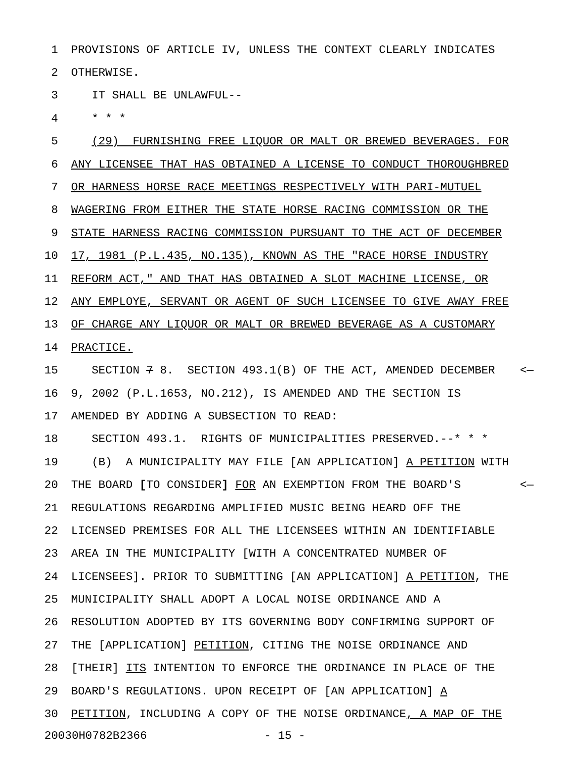1 PROVISIONS OF ARTICLE IV, UNLESS THE CONTEXT CLEARLY INDICATES
2 OTHERWISE.
3 IT SHALL BE UNLAWFUL--
4 * * *
5 (29) FURNISHING FREE LIQUOR OR MALT OR BREWED BEVERAGES. FOR
6 ANY LICENSEE THAT HAS OBTAINED A LICENSE TO CONDUCT THOROUGHBRED
7 OR HARNESS HORSE RACE MEETINGS RESPECTIVELY WITH PARI-MUTUEL
8 WAGERING FROM EITHER THE STATE HORSE RACING COMMISSION OR THE
9 STATE HARNESS RACING COMMISSION PURSUANT TO THE ACT OF DECEMBER
10 17, 1981 (P.L.435, NO.135), KNOWN AS THE "RACE HORSE INDUSTRY
11 REFORM ACT," AND THAT HAS OBTAINED A SLOT MACHINE LICENSE, OR
12 ANY EMPLOYE, SERVANT OR AGENT OF SUCH LICENSEE TO GIVE AWAY FREE
13 OF CHARGE ANY LIQUOR OR MALT OR BREWED BEVERAGE AS A CUSTOMARY
14 PRACTICE.
15 SECTION 7 8. SECTION 493.1(B) OF THE ACT, AMENDED DECEMBER <—
16 9, 2002 (P.L.1653, NO.212), IS AMENDED AND THE SECTION IS
17 AMENDED BY ADDING A SUBSECTION TO READ:
18 SECTION 493.1. RIGHTS OF MUNICIPALITIES PRESERVED.--* * *
19 (B) A MUNICIPALITY MAY FILE [AN APPLICATION] A PETITION WITH
20 THE BOARD [TO CONSIDER] FOR AN EXEMPTION FROM THE BOARD'S <—
21 REGULATIONS REGARDING AMPLIFIED MUSIC BEING HEARD OFF THE
22 LICENSED PREMISES FOR ALL THE LICENSEES WITHIN AN IDENTIFIABLE
23 AREA IN THE MUNICIPALITY [WITH A CONCENTRATED NUMBER OF
24 LICENSEES]. PRIOR TO SUBMITTING [AN APPLICATION] A PETITION, THE
25 MUNICIPALITY SHALL ADOPT A LOCAL NOISE ORDINANCE AND A
26 RESOLUTION ADOPTED BY ITS GOVERNING BODY CONFIRMING SUPPORT OF
27 THE [APPLICATION] PETITION, CITING THE NOISE ORDINANCE AND
28 [THEIR] ITS INTENTION TO ENFORCE THE ORDINANCE IN PLACE OF THE
29 BOARD'S REGULATIONS. UPON RECEIPT OF [AN APPLICATION] A
30 PETITION, INCLUDING A COPY OF THE NOISE ORDINANCE, A MAP OF THE
20030H0782B2366 - 15 -